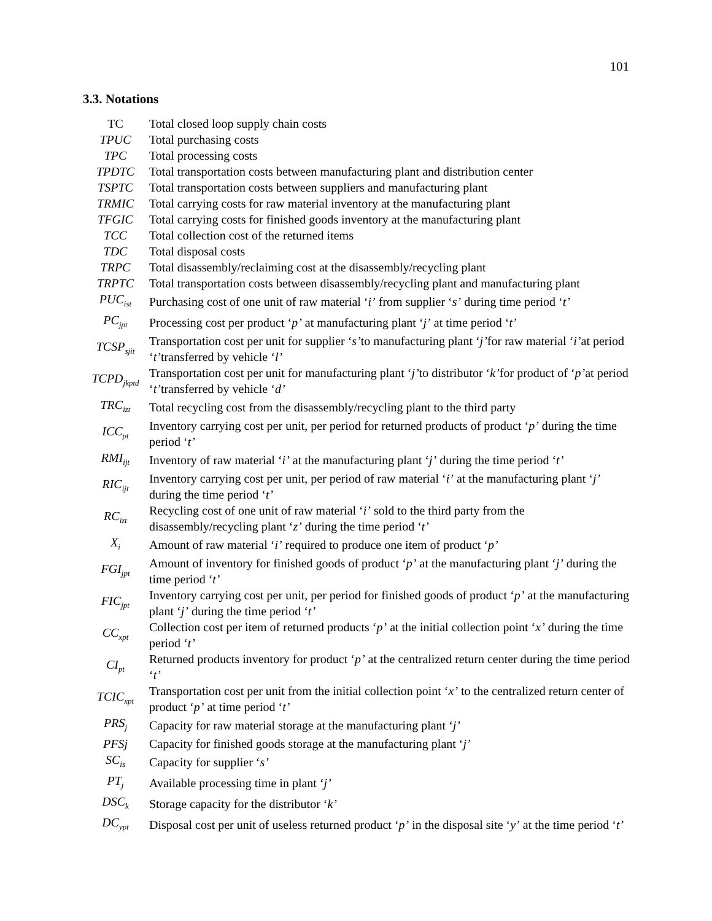101
3.3. Notations
| TC | Total closed loop supply chain costs |
| TPUC | Total purchasing costs |
| TPC | Total processing costs |
| TPDTC | Total transportation costs between manufacturing plant and distribution center |
| TSPTC | Total transportation costs between suppliers and manufacturing plant |
| TRMIC | Total carrying costs for raw material inventory at the manufacturing plant |
| TFGIC | Total carrying costs for finished goods inventory at the manufacturing plant |
| TCC | Total collection cost of the returned items |
| TDC | Total disposal costs |
| TRPC | Total disassembly/reclaiming cost at the disassembly/recycling plant |
| TRPTC | Total transportation costs between disassembly/recycling plant and manufacturing plant |
| PUC<sub>ist</sub> | Purchasing cost of one unit of raw material ‘ i’ from supplier ‘ s’ during time period ‘ t’ |
| PC<sub>jpt</sub> | Processing cost per product ‘ p’ at manufacturing plant ‘ j’ at time period ‘ t’ |
| TCSP<sub>sjit</sub> | Transportation cost per unit for supplier ‘ s’ to manufacturing plant ‘ j’ for raw material ‘ i’ at period ‘ t’ transferred by vehicle ‘ l’ |
| TCPD<sub>jkptd</sub> | Transportation cost per unit for manufacturing plant ‘ j’ to distributor ‘ k’ for product of ‘ p’ at period ‘ t’ transferred by vehicle ‘ d’ |
| TRC<sub>izt</sub> | Total recycling cost from the disassembly/recycling plant to the third party |
| ICC<sub>pt</sub> | Inventory carrying cost per unit, per period for returned products of product ‘ p’ during the time period ‘ t’ |
| RMI<sub>ijt</sub> | Inventory of raw material ‘ i’ at the manufacturing plant ‘ j’ during the time period ‘ t’ |
| RIC<sub>ijt</sub> | Inventory carrying cost per unit, per period of raw material ‘ i’ at the manufacturing plant ‘ j’ during the time period ‘ t’ |
| RC<sub>izt</sub> | Recycling cost of one unit of raw material ‘ i’ sold to the third party from the disassembly/recycling plant ‘ z’ during the time period ‘ t’ |
| X<sub>i</sub> | Amount of raw material ‘ i’ required to produce one item of product ‘ p’ |
| FGI<sub>jpt</sub> | Amount of inventory for finished goods of product ‘ p’ at the manufacturing plant ‘ j’ during the time period ‘ t’ |
| FIC<sub>jpt</sub> | Inventory carrying cost per unit, per period for finished goods of product ‘ p’ at the manufacturing plant ‘ j’ during the time period ‘ t’ |
| CC<sub>xpt</sub> | Collection cost per item of returned products ‘ p’ at the initial collection point ‘ x’ during the time period ‘ t’ |
| CI<sub>pt</sub> | Returned products inventory for product ‘ p’ at the centralized return center during the time period ‘ t’ |
| TCIC<sub>xpt</sub> | Transportation cost per unit from the initial collection point ‘ x’ to the centralized return center of product ‘ p’ at time period ‘ t’ |
| PRS<sub>j</sub> | Capacity for raw material storage at the manufacturing plant ‘ j’ |
| PFSj | Capacity for finished goods storage at the manufacturing plant ‘ j’ |
| SC<sub>is</sub> | Capacity for supplier ‘ s’ |
| PT<sub>j</sub> | Available processing time in plant ‘ j’ |
| DSC<sub>k</sub> | Storage capacity for the distributor ‘ k’ |
| DC<sub>ypt</sub> | Disposal cost per unit of useless returned product ‘ p’ in the disposal site ‘ y’ at the time period ‘ t’ |